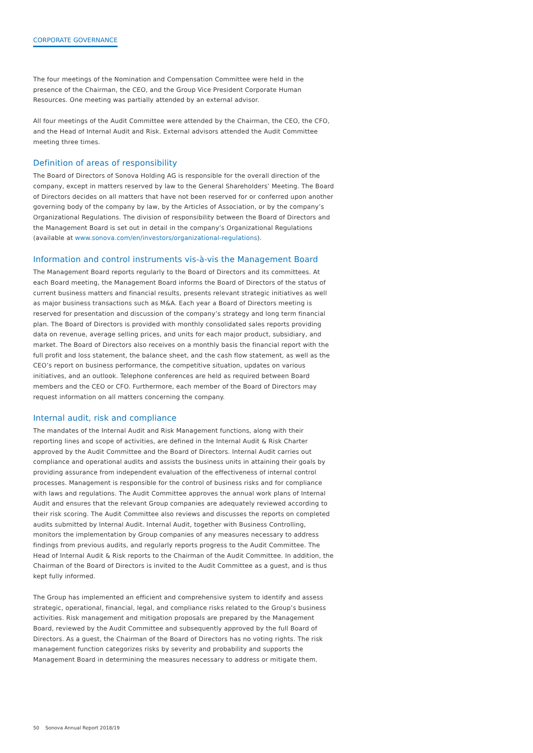CORPORATE GOVERNANCE
The four meetings of the Nomination and Compensation Committee were held in the presence of the Chairman, the CEO, and the Group Vice President Corporate Human Resources. One meeting was partially attended by an external advisor.
All four meetings of the Audit Committee were attended by the Chairman, the CEO, the CFO, and the Head of Internal Audit and Risk. External advisors attended the Audit Committee meeting three times.
Definition of areas of responsibility
The Board of Directors of Sonova Holding AG is responsible for the overall direction of the company, except in matters reserved by law to the General Shareholders’ Meeting. The Board of Directors decides on all matters that have not been reserved for or conferred upon another governing body of the company by law, by the Articles of Association, or by the company’s Organizational Regulations. The division of responsibility between the Board of Directors and the Management Board is set out in detail in the company’s Organizational Regulations (available at www.sonova.com/en/investors/organizational-regulations).
Information and control instruments vis-à-vis the Management Board
The Management Board reports regularly to the Board of Directors and its committees. At each Board meeting, the Management Board informs the Board of Directors of the status of current business matters and financial results, presents relevant strategic initiatives as well as major business transactions such as M&A. Each year a Board of Directors meeting is reserved for presentation and discussion of the company’s strategy and long term financial plan. The Board of Directors is provided with monthly consolidated sales reports providing data on revenue, average selling prices, and units for each major product, subsidiary, and market. The Board of Directors also receives on a monthly basis the financial report with the full profit and loss statement, the balance sheet, and the cash flow statement, as well as the CEO’s report on business performance, the competitive situation, updates on various initiatives, and an outlook. Telephone conferences are held as required between Board members and the CEO or CFO. Furthermore, each member of the Board of Directors may request information on all matters concerning the company.
Internal audit, risk and compliance
The mandates of the Internal Audit and Risk Management functions, along with their reporting lines and scope of activities, are defined in the Internal Audit & Risk Charter approved by the Audit Committee and the Board of Directors. Internal Audit carries out compliance and operational audits and assists the business units in attaining their goals by providing assurance from independent evaluation of the effectiveness of internal control processes. Management is responsible for the control of business risks and for compliance with laws and regulations. The Audit Committee approves the annual work plans of Internal Audit and ensures that the relevant Group companies are adequately reviewed according to their risk scoring. The Audit Committee also reviews and discusses the reports on completed audits submitted by Internal Audit. Internal Audit, together with Business Controlling, monitors the implementation by Group companies of any measures necessary to address findings from previous audits, and regularly reports progress to the Audit Committee. The Head of Internal Audit & Risk reports to the Chairman of the Audit Committee. In addition, the Chairman of the Board of Directors is invited to the Audit Committee as a guest, and is thus kept fully informed.
The Group has implemented an efficient and comprehensive system to identify and assess strategic, operational, financial, legal, and compliance risks related to the Group’s business activities. Risk management and mitigation proposals are prepared by the Management Board, reviewed by the Audit Committee and subsequently approved by the full Board of Directors. As a guest, the Chairman of the Board of Directors has no voting rights. The risk management function categorizes risks by severity and probability and supports the Management Board in determining the measures necessary to address or mitigate them.
50 Sonova Annual Report 2018/19